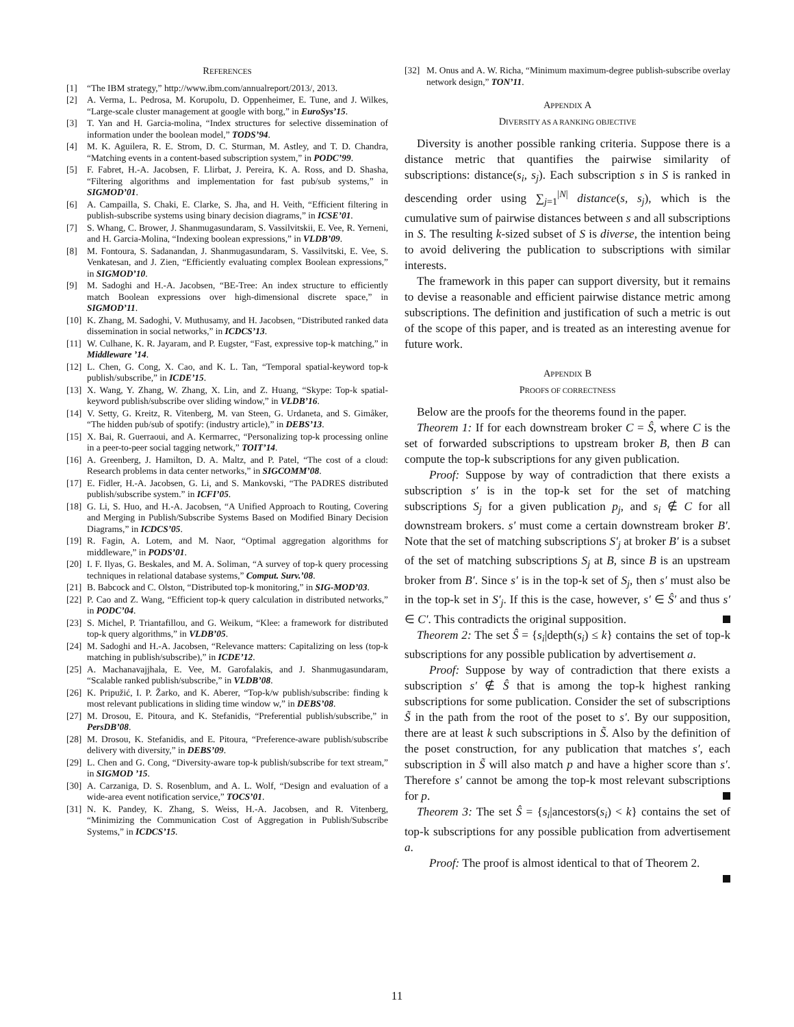REFERENCES
[1] “The IBM strategy,” http://www.ibm.com/annualreport/2013/, 2013.
[2] A. Verma, L. Pedrosa, M. Korupolu, D. Oppenheimer, E. Tune, and J. Wilkes, “Large-scale cluster management at google with borg,” in EuroSys’15.
[3] T. Yan and H. Garcia-molina, “Index structures for selective dissemination of information under the boolean model,” TODS’94.
[4] M. K. Aguilera, R. E. Strom, D. C. Sturman, M. Astley, and T. D. Chandra, “Matching events in a content-based subscription system,” in PODC’99.
[5] F. Fabret, H.-A. Jacobsen, F. Llirbat, J. Pereira, K. A. Ross, and D. Shasha, “Filtering algorithms and implementation for fast pub/sub systems,” in SIGMOD’01.
[6] A. Campailla, S. Chaki, E. Clarke, S. Jha, and H. Veith, “Efficient filtering in publish-subscribe systems using binary decision diagrams,” in ICSE’01.
[7] S. Whang, C. Brower, J. Shanmugasundaram, S. Vassilvitskii, E. Vee, R. Yerneni, and H. Garcia-Molina, “Indexing boolean expressions,” in VLDB’09.
[8] M. Fontoura, S. Sadanandan, J. Shanmugasundaram, S. Vassilvitski, E. Vee, S. Venkatesan, and J. Zien, “Efficiently evaluating complex Boolean expressions,” in SIGMOD’10.
[9] M. Sadoghi and H.-A. Jacobsen, “BE-Tree: An index structure to efficiently match Boolean expressions over high-dimensional discrete space,” in SIGMOD’11.
[10] K. Zhang, M. Sadoghi, V. Muthusamy, and H. Jacobsen, “Distributed ranked data dissemination in social networks,” in ICDCS’13.
[11] W. Culhane, K. R. Jayaram, and P. Eugster, “Fast, expressive top-k matching,” in Middleware ’14.
[12] L. Chen, G. Cong, X. Cao, and K. L. Tan, “Temporal spatial-keyword top-k publish/subscribe,” in ICDE’15.
[13] X. Wang, Y. Zhang, W. Zhang, X. Lin, and Z. Huang, “Skype: Top-k spatial-keyword publish/subscribe over sliding window,” in VLDB’16.
[14] V. Setty, G. Kreitz, R. Vitenberg, M. van Steen, G. Urdaneta, and S. Gimåker, “The hidden pub/sub of spotify: (industry article),” in DEBS’13.
[15] X. Bai, R. Guerraoui, and A. Kermarrec, “Personalizing top-k processing online in a peer-to-peer social tagging network,” TOIT’14.
[16] A. Greenberg, J. Hamilton, D. A. Maltz, and P. Patel, “The cost of a cloud: Research problems in data center networks,” in SIGCOMM’08.
[17] E. Fidler, H.-A. Jacobsen, G. Li, and S. Mankovski, “The PADRES distributed publish/subscribe system.” in ICFI’05.
[18] G. Li, S. Huo, and H.-A. Jacobsen, “A Unified Approach to Routing, Covering and Merging in Publish/Subscribe Systems Based on Modified Binary Decision Diagrams,” in ICDCS’05.
[19] R. Fagin, A. Lotem, and M. Naor, “Optimal aggregation algorithms for middleware,” in PODS’01.
[20] I. F. Ilyas, G. Beskales, and M. A. Soliman, “A survey of top-k query processing techniques in relational database systems,” Comput. Surv.’08.
[21] B. Babcock and C. Olston, “Distributed top-k monitoring,” in SIG-MOD’03.
[22] P. Cao and Z. Wang, “Efficient top-k query calculation in distributed networks,” in PODC’04.
[23] S. Michel, P. Triantafillou, and G. Weikum, “Klee: a framework for distributed top-k query algorithms,” in VLDB’05.
[24] M. Sadoghi and H.-A. Jacobsen, “Relevance matters: Capitalizing on less (top-k matching in publish/subscribe),” in ICDE’12.
[25] A. Machanavajjhala, E. Vee, M. Garofalakis, and J. Shanmugasundaram, “Scalable ranked publish/subscribe,” in VLDB’08.
[26] K. Pripužić, I. P. Žarko, and K. Aberer, “Top-k/w publish/subscribe: finding k most relevant publications in sliding time window w,” in DEBS’08.
[27] M. Drosou, E. Pitoura, and K. Stefanidis, “Preferential publish/subscribe,” in PersDB’08.
[28] M. Drosou, K. Stefanidis, and E. Pitoura, “Preference-aware publish/subscribe delivery with diversity,” in DEBS’09.
[29] L. Chen and G. Cong, “Diversity-aware top-k publish/subscribe for text stream,” in SIGMOD ’15.
[30] A. Carzaniga, D. S. Rosenblum, and A. L. Wolf, “Design and evaluation of a wide-area event notification service,” TOCS’01.
[31] N. K. Pandey, K. Zhang, S. Weiss, H.-A. Jacobsen, and R. Vitenberg, “Minimizing the Communication Cost of Aggregation in Publish/Subscribe Systems,” in ICDCS’15.
[32] M. Onus and A. W. Richa, “Minimum maximum-degree publish-subscribe overlay network design,” TON’11.
APPENDIX A
DIVERSITY AS A RANKING OBJECTIVE
Diversity is another possible ranking criteria. Suppose there is a distance metric that quantifies the pairwise similarity of subscriptions: distance(s<sub>i</sub>, s<sub>j</sub>). Each subscription s in S is ranked in descending order using ∑<sub>j=1</sub><sup>|N|</sup> distance(s, s<sub>j</sub>), which is the cumulative sum of pairwise distances between s and all subscriptions in S. The resulting k-sized subset of S is diverse, the intention being to avoid delivering the publication to subscriptions with similar interests.
The framework in this paper can support diversity, but it remains to devise a reasonable and efficient pairwise distance metric among subscriptions. The definition and justification of such a metric is out of the scope of this paper, and is treated as an interesting avenue for future work.
APPENDIX B
PROOFS OF CORRECTNESS
Below are the proofs for the theorems found in the paper.
Theorem 1: If for each downstream broker C = Ŝ, where C is the set of forwarded subscriptions to upstream broker B, then B can compute the top-k subscriptions for any given publication.
Proof: Suppose by way of contradiction that there exists a subscription s′ is in the top-k set for the set of matching subscriptions S<sub>j</sub> for a given publication p<sub>j</sub>, and s<sub>i</sub> ∉ C for all downstream brokers. s′ must come a certain downstream broker B′. Note that the set of matching subscriptions S′<sub>j</sub> at broker B′ is a subset of the set of matching subscriptions S<sub>j</sub> at B, since B is an upstream broker from B′. Since s′ is in the top-k set of S<sub>j</sub>, then s′ must also be in the top-k set in S′<sub>j</sub>. If this is the case, however, s′ ∈ Ŝ′ and thus s′ ∈ C′. This contradicts the original supposition.
Theorem 2: The set Ŝ = {s<sub>i</sub>|depth(s<sub>i</sub>) ≤ k} contains the set of top-k subscriptions for any possible publication by advertisement a.
Proof: Suppose by way of contradiction that there exists a subscription s′ ∉ Ŝ that is among the top-k highest ranking subscriptions for some publication. Consider the set of subscriptions S̃ in the path from the root of the poset to s′. By our supposition, there are at least k such subscriptions in S̃. Also by the definition of the poset construction, for any publication that matches s′, each subscription in S̃ will also match p and have a higher score than s′. Therefore s′ cannot be among the top-k most relevant subscriptions for p.
Theorem 3: The set Ŝ = {s<sub>i</sub>|ancestors(s<sub>i</sub>) < k} contains the set of top-k subscriptions for any possible publication from advertisement a.
Proof: The proof is almost identical to that of Theorem 2.
11